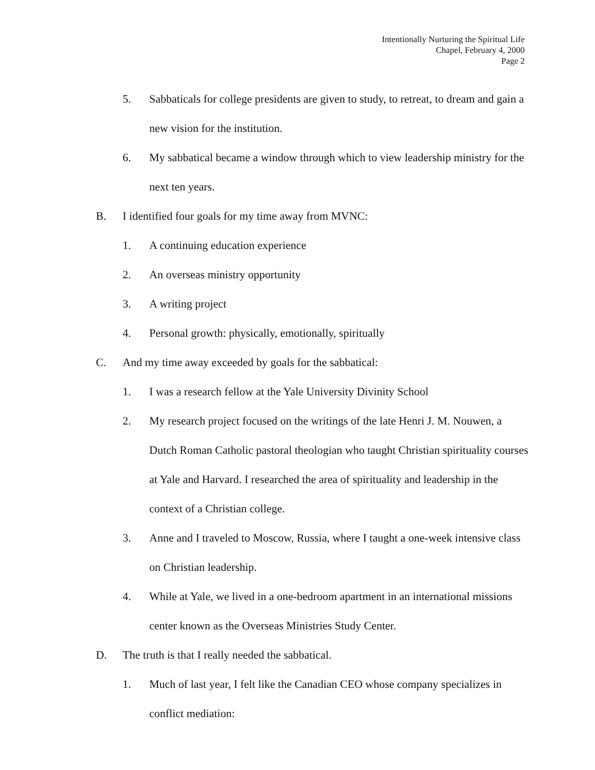Intentionally Nurturing the Spiritual Life
Chapel, February 4, 2000
Page 2
5. Sabbaticals for college presidents are given to study, to retreat, to dream and gain a new vision for the institution.
6. My sabbatical became a window through which to view leadership ministry for the next ten years.
B. I identified four goals for my time away from MVNC:
1. A continuing education experience
2. An overseas ministry opportunity
3. A writing project
4. Personal growth: physically, emotionally, spiritually
C. And my time away exceeded by goals for the sabbatical:
1. I was a research fellow at the Yale University Divinity School
2. My research project focused on the writings of the late Henri J. M. Nouwen, a Dutch Roman Catholic pastoral theologian who taught Christian spirituality courses at Yale and Harvard. I researched the area of spirituality and leadership in the context of a Christian college.
3. Anne and I traveled to Moscow, Russia, where I taught a one-week intensive class on Christian leadership.
4. While at Yale, we lived in a one-bedroom apartment in an international missions center known as the Overseas Ministries Study Center.
D. The truth is that I really needed the sabbatical.
1. Much of last year, I felt like the Canadian CEO whose company specializes in conflict mediation: